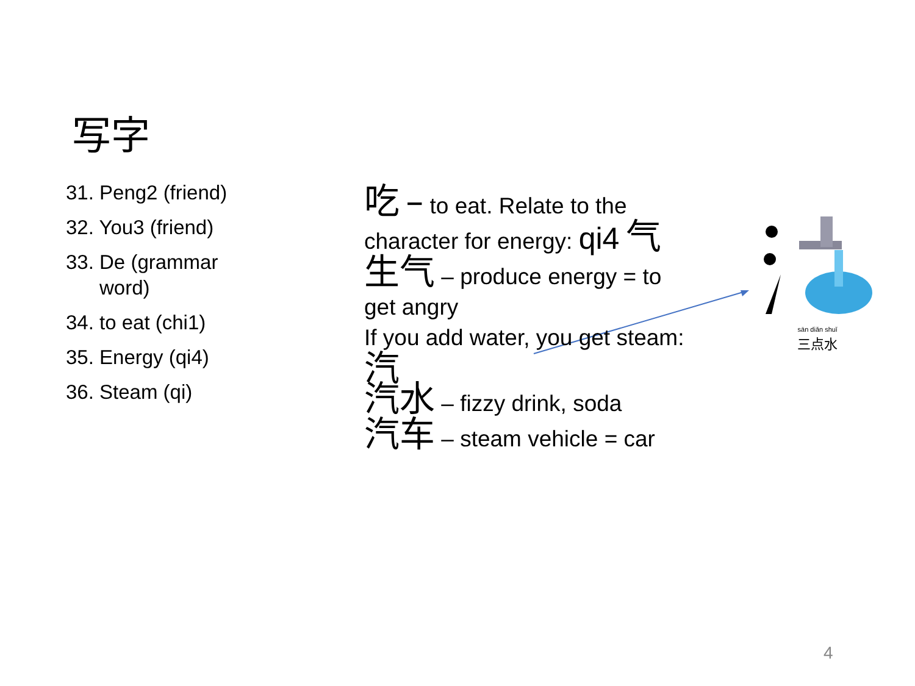写字
31. Peng2 (friend)
32. You3 (friend)
33. De (grammar
word)
34. to eat (chi1)
35. Energy (qi4)
36. Steam (qi)
吃 – to eat. Relate to the
character for energy: qi4 气
生气 – produce energy = to
get angry
If you add water, you get steam:
汽
汽水 – fizzy drink, soda
汽车 – steam vehicle = car
sān diǎn shuǐ
三点水
4